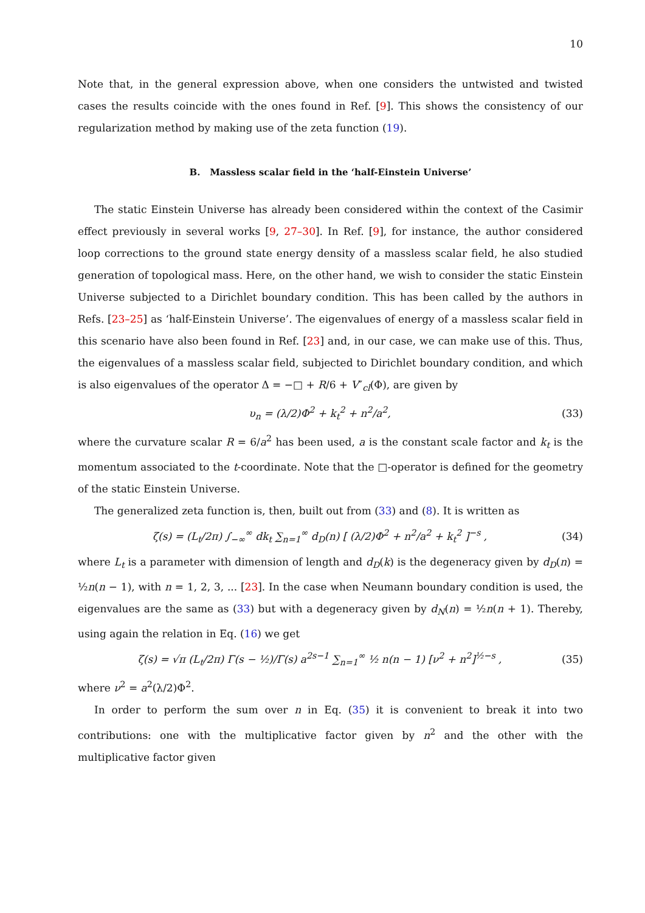10
Note that, in the general expression above, when one considers the untwisted and twisted cases the results coincide with the ones found in Ref. [9]. This shows the consistency of our regularization method by making use of the zeta function (19).
B. Massless scalar field in the ‘half-Einstein Universe’
The static Einstein Universe has already been considered within the context of the Casimir effect previously in several works [9, 27–30]. In Ref. [9], for instance, the author considered loop corrections to the ground state energy density of a massless scalar field, he also studied generation of topological mass. Here, on the other hand, we wish to consider the static Einstein Universe subjected to a Dirichlet boundary condition. This has been called by the authors in Refs. [23–25] as ‘half-Einstein Universe’. The eigenvalues of energy of a massless scalar field in this scenario have also been found in Ref. [23] and, in our case, we can make use of this. Thus, the eigenvalues of a massless scalar field, subjected to Dirichlet boundary condition, and which is also eigenvalues of the operator Δ = −□ + R/6 + V″<sub>cl</sub>(Φ), are given by
υ<sub>n</sub> = (λ/2)Φ<sup>2</sup> + k<sub>t</sub><sup>2</sup> + n<sup>2</sup>/a<sup>2</sup>, (33)
where the curvature scalar R = 6/a<sup>2</sup> has been used, a is the constant scale factor and k<sub>t</sub> is the momentum associated to the t-coordinate. Note that the □-operator is defined for the geometry of the static Einstein Universe.
The generalized zeta function is, then, built out from (33) and (8). It is written as
ζ(s) = (L<sub>t</sub>/2π) ∫<sub>−∞</sub><sup>∞</sup> dk<sub>t</sub> ∑<sub>n=1</sub><sup>∞</sup> d<sub>D</sub>(n) [ (λ/2)Φ<sup>2</sup> + n<sup>2</sup>/a<sup>2</sup> + k<sub>t</sub><sup>2</sup> ]<sup>−s</sup> , (34)
where L<sub>t</sub> is a parameter with dimension of length and d<sub>D</sub>(k) is the degeneracy given by d<sub>D</sub>(n) = ½n(n − 1), with n = 1, 2, 3, ... [23]. In the case when Neumann boundary condition is used, the eigenvalues are the same as (33) but with a degeneracy given by d<sub>N</sub>(n) = ½n(n + 1). Thereby, using again the relation in Eq. (16) we get
ζ(s) = √π (L<sub>t</sub>/2π) Γ(s − ½)/Γ(s) a<sup>2s−1</sup> ∑<sub>n=1</sub><sup>∞</sup> ½ n(n − 1) [ν<sup>2</sup> + n<sup>2</sup>]<sup>½−s</sup> , (35)
where ν<sup>2</sup> = a<sup>2</sup>(λ/2)Φ<sup>2</sup>.
In order to perform the sum over n in Eq. (35) it is convenient to break it into two contributions: one with the multiplicative factor given by n<sup>2</sup> and the other with the multiplicative factor given